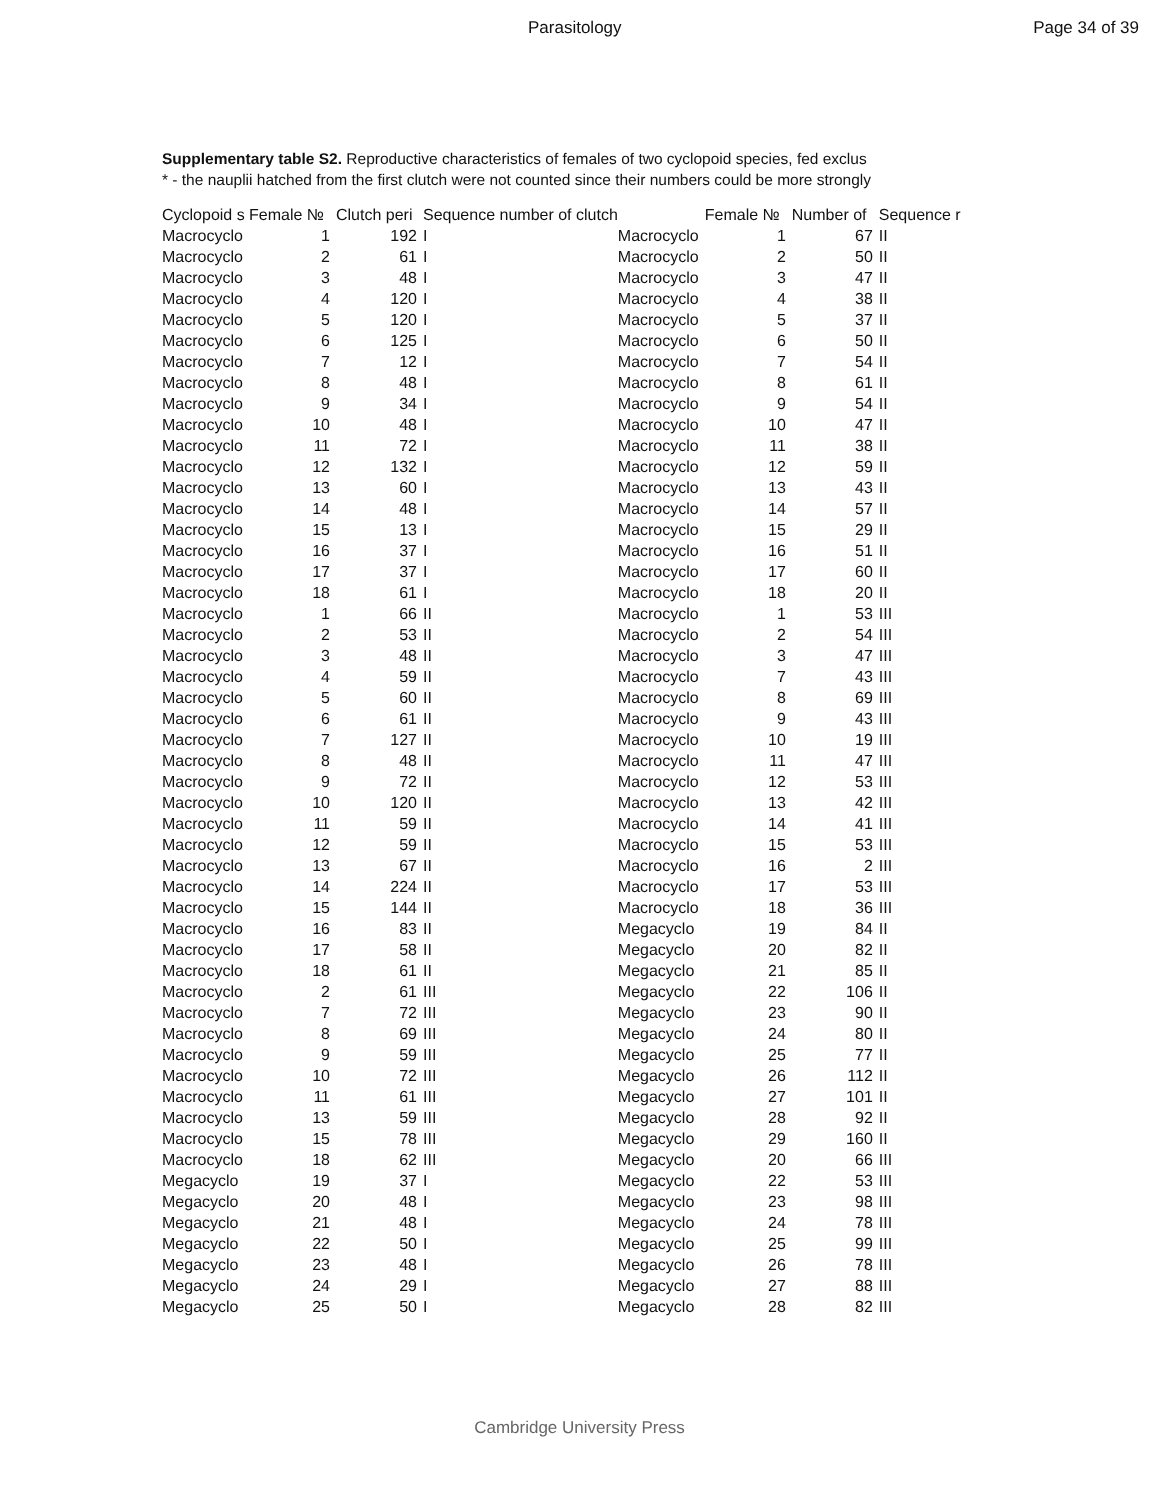Parasitology Page 34 of 39
Supplementary table S2. Reproductive characteristics of females of two cyclopoid species, fed exclus
* - the nauplii hatched from the first clutch were not counted since their numbers could be more strongly
| Cyclopoid s | Female № | Clutch peri | Sequence number of clutch | | Female № | Number of | Sequence r |
| --- | --- | --- | --- | --- | --- | --- | --- |
| Macrocyclo | 1 | 192 | I | Macrocyclo | 1 | 67 | II |
| Macrocyclo | 2 | 61 | I | Macrocyclo | 2 | 50 | II |
| Macrocyclo | 3 | 48 | I | Macrocyclo | 3 | 47 | II |
| Macrocyclo | 4 | 120 | I | Macrocyclo | 4 | 38 | II |
| Macrocyclo | 5 | 120 | I | Macrocyclo | 5 | 37 | II |
| Macrocyclo | 6 | 125 | I | Macrocyclo | 6 | 50 | II |
| Macrocyclo | 7 | 12 | I | Macrocyclo | 7 | 54 | II |
| Macrocyclo | 8 | 48 | I | Macrocyclo | 8 | 61 | II |
| Macrocyclo | 9 | 34 | I | Macrocyclo | 9 | 54 | II |
| Macrocyclo | 10 | 48 | I | Macrocyclo | 10 | 47 | II |
| Macrocyclo | 11 | 72 | I | Macrocyclo | 11 | 38 | II |
| Macrocyclo | 12 | 132 | I | Macrocyclo | 12 | 59 | II |
| Macrocyclo | 13 | 60 | I | Macrocyclo | 13 | 43 | II |
| Macrocyclo | 14 | 48 | I | Macrocyclo | 14 | 57 | II |
| Macrocyclo | 15 | 13 | I | Macrocyclo | 15 | 29 | II |
| Macrocyclo | 16 | 37 | I | Macrocyclo | 16 | 51 | II |
| Macrocyclo | 17 | 37 | I | Macrocyclo | 17 | 60 | II |
| Macrocyclo | 18 | 61 | I | Macrocyclo | 18 | 20 | II |
| Macrocyclo | 1 | 66 | II | Macrocyclo | 1 | 53 | III |
| Macrocyclo | 2 | 53 | II | Macrocyclo | 2 | 54 | III |
| Macrocyclo | 3 | 48 | II | Macrocyclo | 3 | 47 | III |
| Macrocyclo | 4 | 59 | II | Macrocyclo | 7 | 43 | III |
| Macrocyclo | 5 | 60 | II | Macrocyclo | 8 | 69 | III |
| Macrocyclo | 6 | 61 | II | Macrocyclo | 9 | 43 | III |
| Macrocyclo | 7 | 127 | II | Macrocyclo | 10 | 19 | III |
| Macrocyclo | 8 | 48 | II | Macrocyclo | 11 | 47 | III |
| Macrocyclo | 9 | 72 | II | Macrocyclo | 12 | 53 | III |
| Macrocyclo | 10 | 120 | II | Macrocyclo | 13 | 42 | III |
| Macrocyclo | 11 | 59 | II | Macrocyclo | 14 | 41 | III |
| Macrocyclo | 12 | 59 | II | Macrocyclo | 15 | 53 | III |
| Macrocyclo | 13 | 67 | II | Macrocyclo | 16 | 2 | III |
| Macrocyclo | 14 | 224 | II | Macrocyclo | 17 | 53 | III |
| Macrocyclo | 15 | 144 | II | Macrocyclo | 18 | 36 | III |
| Macrocyclo | 16 | 83 | II | Megacyclo | 19 | 84 | II |
| Macrocyclo | 17 | 58 | II | Megacyclo | 20 | 82 | II |
| Macrocyclo | 18 | 61 | II | Megacyclo | 21 | 85 | II |
| Macrocyclo | 2 | 61 | III | Megacyclo | 22 | 106 | II |
| Macrocyclo | 7 | 72 | III | Megacyclo | 23 | 90 | II |
| Macrocyclo | 8 | 69 | III | Megacyclo | 24 | 80 | II |
| Macrocyclo | 9 | 59 | III | Megacyclo | 25 | 77 | II |
| Macrocyclo | 10 | 72 | III | Megacyclo | 26 | 112 | II |
| Macrocyclo | 11 | 61 | III | Megacyclo | 27 | 101 | II |
| Macrocyclo | 13 | 59 | III | Megacyclo | 28 | 92 | II |
| Macrocyclo | 15 | 78 | III | Megacyclo | 29 | 160 | II |
| Macrocyclo | 18 | 62 | III | Megacyclo | 20 | 66 | III |
| Megacyclo | 19 | 37 | I | Megacyclo | 22 | 53 | III |
| Megacyclo | 20 | 48 | I | Megacyclo | 23 | 98 | III |
| Megacyclo | 21 | 48 | I | Megacyclo | 24 | 78 | III |
| Megacyclo | 22 | 50 | I | Megacyclo | 25 | 99 | III |
| Megacyclo | 23 | 48 | I | Megacyclo | 26 | 78 | III |
| Megacyclo | 24 | 29 | I | Megacyclo | 27 | 88 | III |
| Megacyclo | 25 | 50 | I | Megacyclo | 28 | 82 | III |
Cambridge University Press